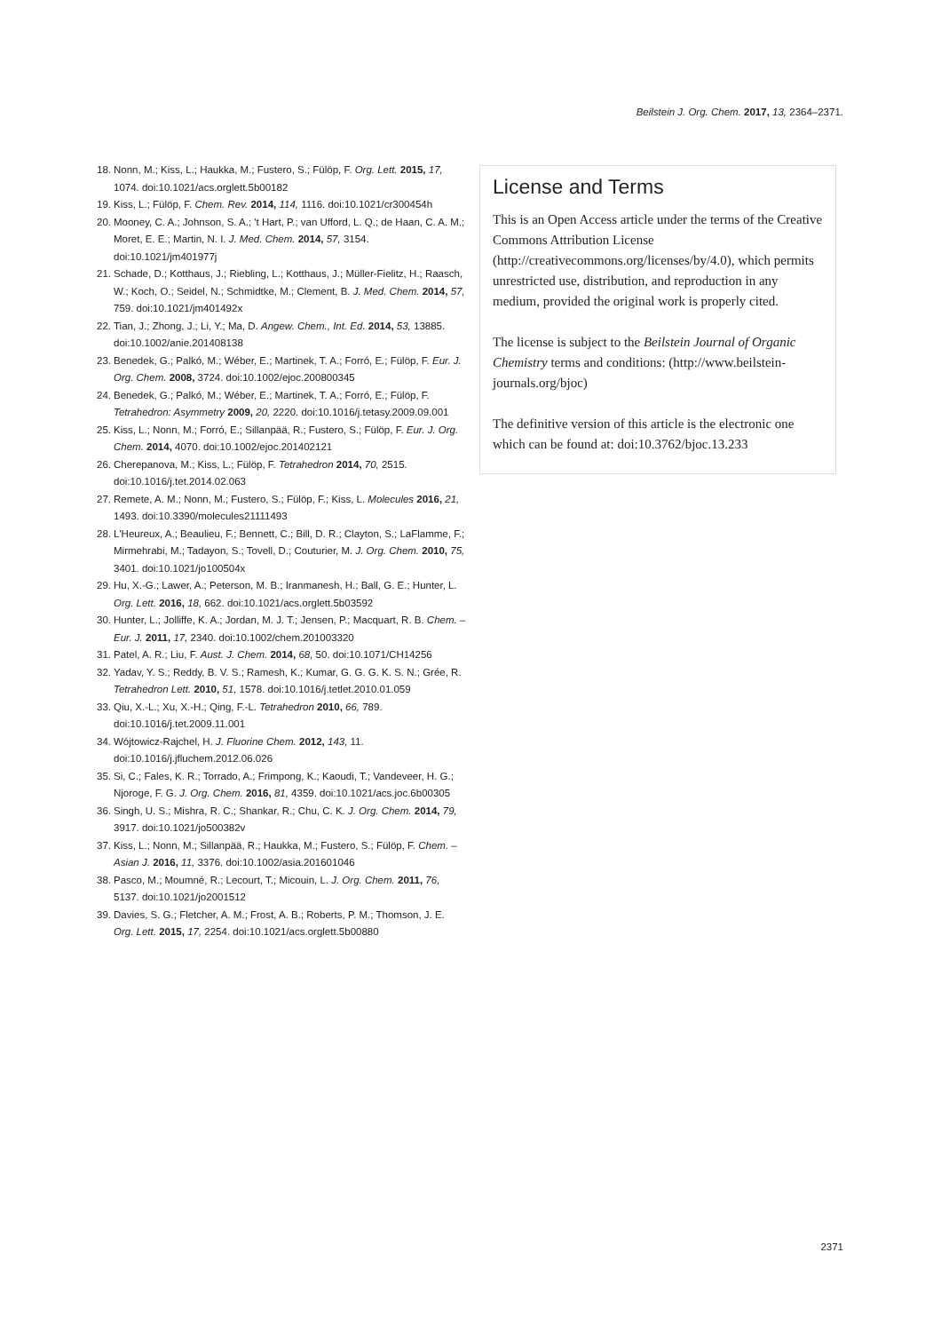Beilstein J. Org. Chem. 2017, 13, 2364–2371.
18. Nonn, M.; Kiss, L.; Haukka, M.; Fustero, S.; Fülöp, F. Org. Lett. 2015, 17, 1074. doi:10.1021/acs.orglett.5b00182
19. Kiss, L.; Fülöp, F. Chem. Rev. 2014, 114, 1116. doi:10.1021/cr300454h
20. Mooney, C. A.; Johnson, S. A.; 't Hart, P.; van Ufford, L. Q.; de Haan, C. A. M.; Moret, E. E.; Martin, N. I. J. Med. Chem. 2014, 57, 3154. doi:10.1021/jm401977j
21. Schade, D.; Kotthaus, J.; Riebling, L.; Kotthaus, J.; Müller-Fielitz, H.; Raasch, W.; Koch, O.; Seidel, N.; Schmidtke, M.; Clement, B. J. Med. Chem. 2014, 57, 759. doi:10.1021/jm401492x
22. Tian, J.; Zhong, J.; Li, Y.; Ma, D. Angew. Chem., Int. Ed. 2014, 53, 13885. doi:10.1002/anie.201408138
23. Benedek, G.; Palkó, M.; Wéber, E.; Martinek, T. A.; Forró, E.; Fülöp, F. Eur. J. Org. Chem. 2008, 3724. doi:10.1002/ejoc.200800345
24. Benedek, G.; Palkó, M.; Wéber, E.; Martinek, T. A.; Forró, E.; Fülöp, F. Tetrahedron: Asymmetry 2009, 20, 2220. doi:10.1016/j.tetasy.2009.09.001
25. Kiss, L.; Nonn, M.; Forró, E.; Sillanpää, R.; Fustero, S.; Fülöp, F. Eur. J. Org. Chem. 2014, 4070. doi:10.1002/ejoc.201402121
26. Cherepanova, M.; Kiss, L.; Fülöp, F. Tetrahedron 2014, 70, 2515. doi:10.1016/j.tet.2014.02.063
27. Remete, A. M.; Nonn, M.; Fustero, S.; Fülöp, F.; Kiss, L. Molecules 2016, 21, 1493. doi:10.3390/molecules21111493
28. L'Heureux, A.; Beaulieu, F.; Bennett, C.; Bill, D. R.; Clayton, S.; LaFlamme, F.; Mirmehrabi, M.; Tadayon, S.; Tovell, D.; Couturier, M. J. Org. Chem. 2010, 75, 3401. doi:10.1021/jo100504x
29. Hu, X.-G.; Lawer, A.; Peterson, M. B.; Iranmanesh, H.; Ball, G. E.; Hunter, L. Org. Lett. 2016, 18, 662. doi:10.1021/acs.orglett.5b03592
30. Hunter, L.; Jolliffe, K. A.; Jordan, M. J. T.; Jensen, P.; Macquart, R. B. Chem. – Eur. J. 2011, 17, 2340. doi:10.1002/chem.201003320
31. Patel, A. R.; Liu, F. Aust. J. Chem. 2014, 68, 50. doi:10.1071/CH14256
32. Yadav, Y. S.; Reddy, B. V. S.; Ramesh, K.; Kumar, G. G. G. K. S. N.; Grée, R. Tetrahedron Lett. 2010, 51, 1578. doi:10.1016/j.tetlet.2010.01.059
33. Qiu, X.-L.; Xu, X.-H.; Qing, F.-L. Tetrahedron 2010, 66, 789. doi:10.1016/j.tet.2009.11.001
34. Wójtowicz-Rajchel, H. J. Fluorine Chem. 2012, 143, 11. doi:10.1016/j.jfluchem.2012.06.026
35. Si, C.; Fales, K. R.; Torrado, A.; Frimpong, K.; Kaoudi, T.; Vandeveer, H. G.; Njoroge, F. G. J. Org. Chem. 2016, 81, 4359. doi:10.1021/acs.joc.6b00305
36. Singh, U. S.; Mishra, R. C.; Shankar, R.; Chu, C. K. J. Org. Chem. 2014, 79, 3917. doi:10.1021/jo500382v
37. Kiss, L.; Nonn, M.; Sillanpää, R.; Haukka, M.; Fustero, S.; Fülöp, F. Chem. – Asian J. 2016, 11, 3376. doi:10.1002/asia.201601046
38. Pasco, M.; Moumné, R.; Lecourt, T.; Micouin, L. J. Org. Chem. 2011, 76, 5137. doi:10.1021/jo2001512
39. Davies, S. G.; Fletcher, A. M.; Frost, A. B.; Roberts, P. M.; Thomson, J. E. Org. Lett. 2015, 17, 2254. doi:10.1021/acs.orglett.5b00880
License and Terms
This is an Open Access article under the terms of the Creative Commons Attribution License (http://creativecommons.org/licenses/by/4.0), which permits unrestricted use, distribution, and reproduction in any medium, provided the original work is properly cited.
The license is subject to the Beilstein Journal of Organic Chemistry terms and conditions: (http://www.beilstein-journals.org/bjoc)
The definitive version of this article is the electronic one which can be found at: doi:10.3762/bjoc.13.233
2371